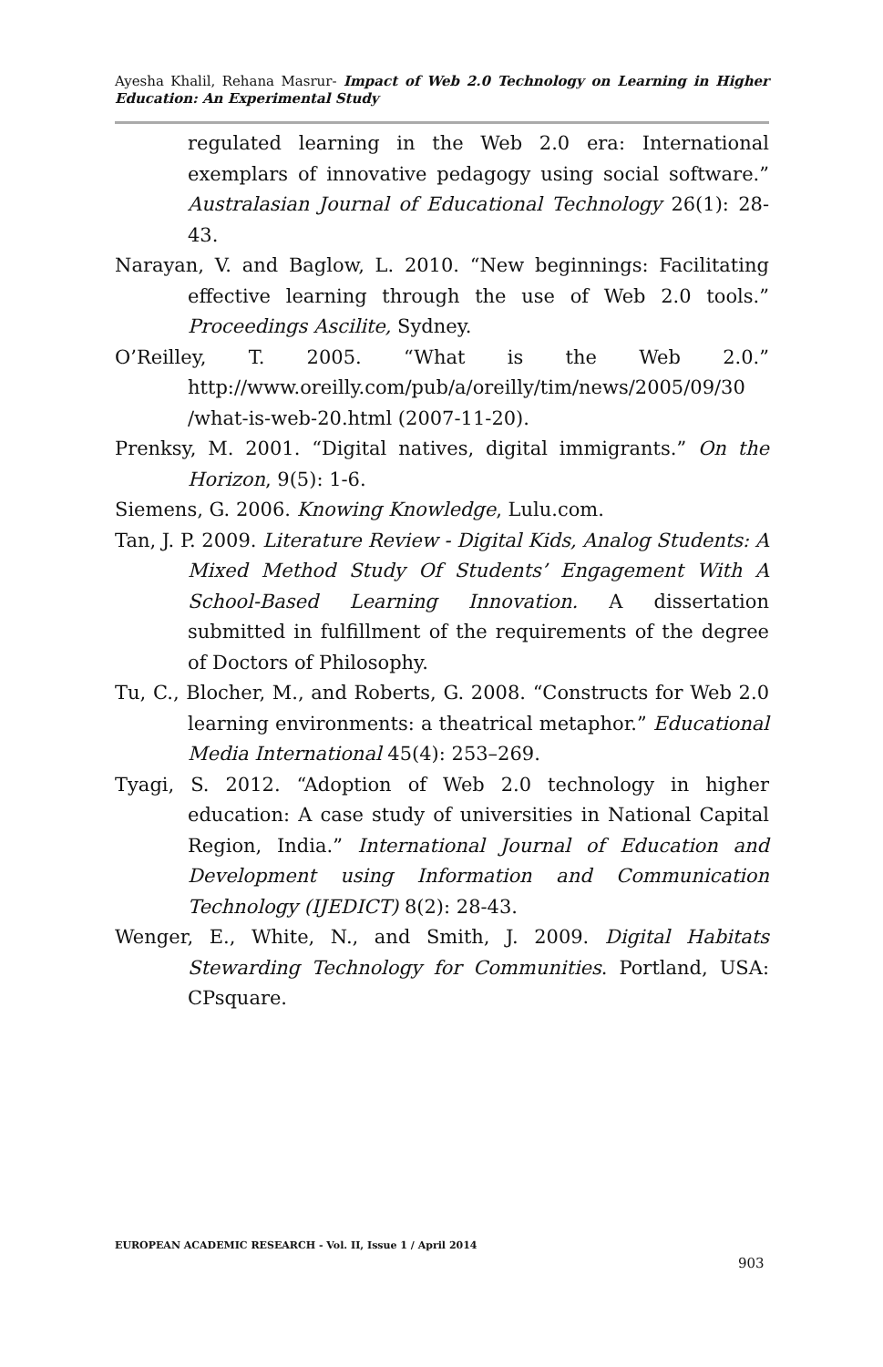Ayesha Khalil, Rehana Masrur- Impact of Web 2.0 Technology on Learning in Higher Education: An Experimental Study
regulated learning in the Web 2.0 era: International exemplars of innovative pedagogy using social software.” Australasian Journal of Educational Technology 26(1): 28-43.
Narayan, V. and Baglow, L. 2010. “New beginnings: Facilitating effective learning through the use of Web 2.0 tools.” Proceedings Ascilite, Sydney.
O’Reilley, T. 2005. “What is the Web 2.0.” http://www.oreilly.com/pub/a/oreilly/tim/news/2005/09/30 /what-is-web-20.html (2007-11-20).
Prenksy, M. 2001. “Digital natives, digital immigrants.” On the Horizon, 9(5): 1-6.
Siemens, G. 2006. Knowing Knowledge, Lulu.com.
Tan, J. P. 2009. Literature Review - Digital Kids, Analog Students: A Mixed Method Study Of Students’ Engagement With A School-Based Learning Innovation. A dissertation submitted in fulfillment of the requirements of the degree of Doctors of Philosophy.
Tu, C., Blocher, M., and Roberts, G. 2008. “Constructs for Web 2.0 learning environments: a theatrical metaphor.” Educational Media International 45(4): 253–269.
Tyagi, S. 2012. “Adoption of Web 2.0 technology in higher education: A case study of universities in National Capital Region, India.” International Journal of Education and Development using Information and Communication Technology (IJEDICT) 8(2): 28-43.
Wenger, E., White, N., and Smith, J. 2009. Digital Habitats Stewarding Technology for Communities. Portland, USA: CPsquare.
EUROPEAN ACADEMIC RESEARCH - Vol. II, Issue 1 / April 2014
903